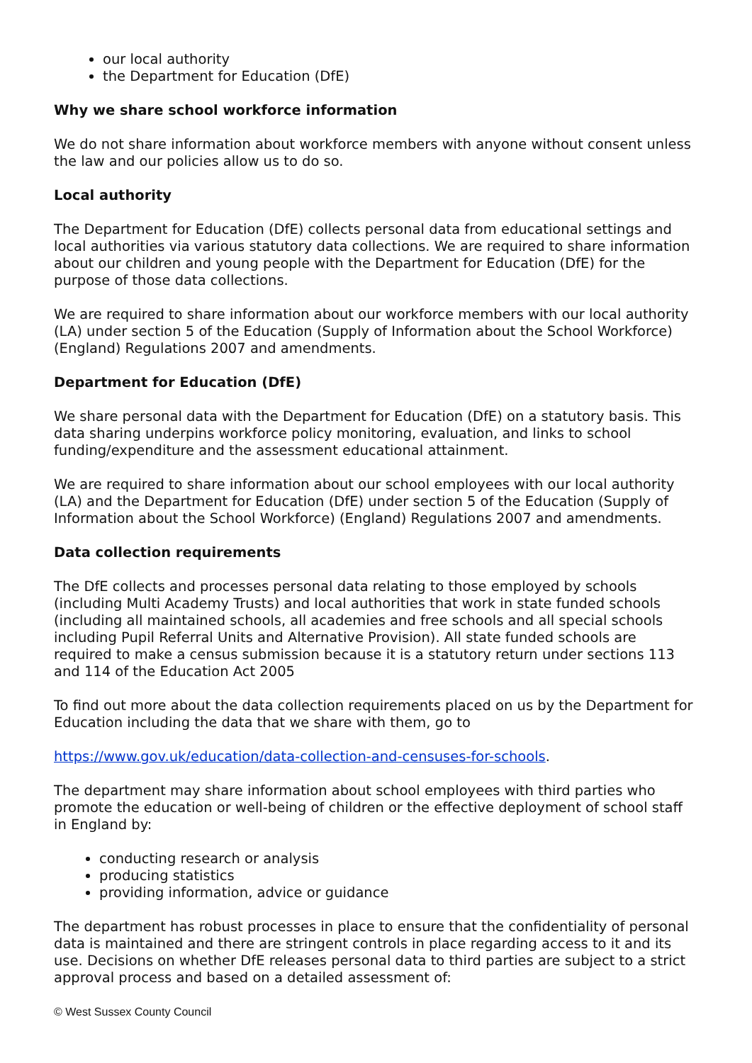our local authority
the Department for Education (DfE)
Why we share school workforce information
We do not share information about workforce members with anyone without consent unless the law and our policies allow us to do so.
Local authority
The Department for Education (DfE) collects personal data from educational settings and local authorities via various statutory data collections. We are required to share information about our children and young people with the Department for Education (DfE) for the purpose of those data collections.
We are required to share information about our workforce members with our local authority (LA) under section 5 of the Education (Supply of Information about the School Workforce) (England) Regulations 2007 and amendments.
Department for Education (DfE)
We share personal data with the Department for Education (DfE) on a statutory basis. This data sharing underpins workforce policy monitoring, evaluation, and links to school funding/expenditure and the assessment educational attainment.
We are required to share information about our school employees with our local authority (LA) and the Department for Education (DfE) under section 5 of the Education (Supply of Information about the School Workforce) (England) Regulations 2007 and amendments.
Data collection requirements
The DfE collects and processes personal data relating to those employed by schools (including Multi Academy Trusts) and local authorities that work in state funded schools (including all maintained schools, all academies and free schools and all special schools including Pupil Referral Units and Alternative Provision). All state funded schools are required to make a census submission because it is a statutory return under sections 113 and 114 of the Education Act 2005
To find out more about the data collection requirements placed on us by the Department for Education including the data that we share with them, go to
https://www.gov.uk/education/data-collection-and-censuses-for-schools.
The department may share information about school employees with third parties who promote the education or well-being of children or the effective deployment of school staff in England by:
conducting research or analysis
producing statistics
providing information, advice or guidance
The department has robust processes in place to ensure that the confidentiality of personal data is maintained and there are stringent controls in place regarding access to it and its use. Decisions on whether DfE releases personal data to third parties are subject to a strict approval process and based on a detailed assessment of:
© West Sussex County Council